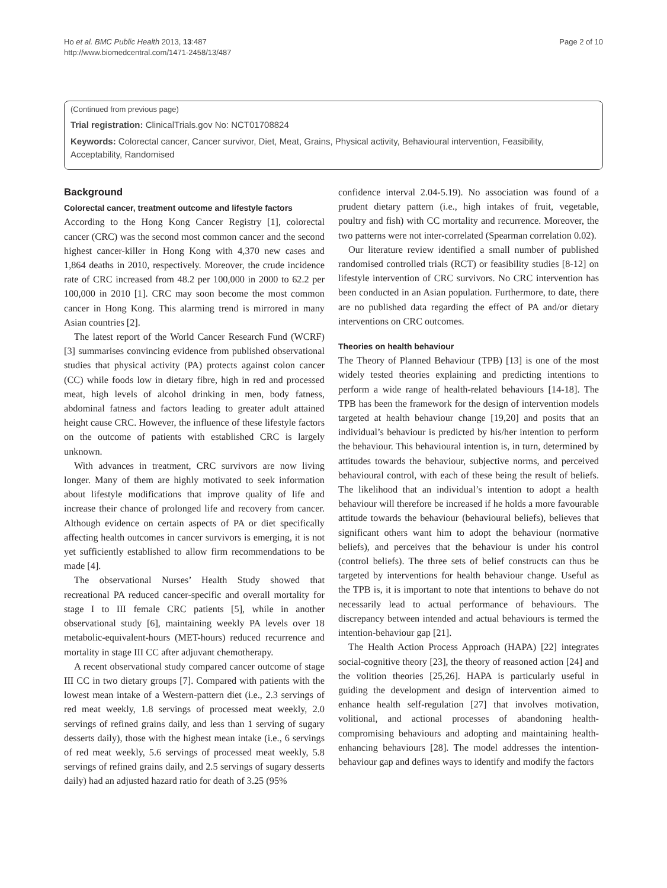Ho et al. BMC Public Health 2013, 13:487
http://www.biomedcentral.com/1471-2458/13/487
Page 2 of 10
(Continued from previous page)
Trial registration: ClinicalTrials.gov No: NCT01708824
Keywords: Colorectal cancer, Cancer survivor, Diet, Meat, Grains, Physical activity, Behavioural intervention, Feasibility, Acceptability, Randomised
Background
Colorectal cancer, treatment outcome and lifestyle factors
According to the Hong Kong Cancer Registry [1], colorectal cancer (CRC) was the second most common cancer and the second highest cancer-killer in Hong Kong with 4,370 new cases and 1,864 deaths in 2010, respectively. Moreover, the crude incidence rate of CRC increased from 48.2 per 100,000 in 2000 to 62.2 per 100,000 in 2010 [1]. CRC may soon become the most common cancer in Hong Kong. This alarming trend is mirrored in many Asian countries [2].
The latest report of the World Cancer Research Fund (WCRF) [3] summarises convincing evidence from published observational studies that physical activity (PA) protects against colon cancer (CC) while foods low in dietary fibre, high in red and processed meat, high levels of alcohol drinking in men, body fatness, abdominal fatness and factors leading to greater adult attained height cause CRC. However, the influence of these lifestyle factors on the outcome of patients with established CRC is largely unknown.
With advances in treatment, CRC survivors are now living longer. Many of them are highly motivated to seek information about lifestyle modifications that improve quality of life and increase their chance of prolonged life and recovery from cancer. Although evidence on certain aspects of PA or diet specifically affecting health outcomes in cancer survivors is emerging, it is not yet sufficiently established to allow firm recommendations to be made [4].
The observational Nurses’ Health Study showed that recreational PA reduced cancer-specific and overall mortality for stage I to III female CRC patients [5], while in another observational study [6], maintaining weekly PA levels over 18 metabolic-equivalent-hours (MET-hours) reduced recurrence and mortality in stage III CC after adjuvant chemotherapy.
A recent observational study compared cancer outcome of stage III CC in two dietary groups [7]. Compared with patients with the lowest mean intake of a Western-pattern diet (i.e., 2.3 servings of red meat weekly, 1.8 servings of processed meat weekly, 2.0 servings of refined grains daily, and less than 1 serving of sugary desserts daily), those with the highest mean intake (i.e., 6 servings of red meat weekly, 5.6 servings of processed meat weekly, 5.8 servings of refined grains daily, and 2.5 servings of sugary desserts daily) had an adjusted hazard ratio for death of 3.25 (95%
confidence interval 2.04-5.19). No association was found of a prudent dietary pattern (i.e., high intakes of fruit, vegetable, poultry and fish) with CC mortality and recurrence. Moreover, the two patterns were not inter-correlated (Spearman correlation 0.02).
Our literature review identified a small number of published randomised controlled trials (RCT) or feasibility studies [8-12] on lifestyle intervention of CRC survivors. No CRC intervention has been conducted in an Asian population. Furthermore, to date, there are no published data regarding the effect of PA and/or dietary interventions on CRC outcomes.
Theories on health behaviour
The Theory of Planned Behaviour (TPB) [13] is one of the most widely tested theories explaining and predicting intentions to perform a wide range of health-related behaviours [14-18]. The TPB has been the framework for the design of intervention models targeted at health behaviour change [19,20] and posits that an individual’s behaviour is predicted by his/her intention to perform the behaviour. This behavioural intention is, in turn, determined by attitudes towards the behaviour, subjective norms, and perceived behavioural control, with each of these being the result of beliefs. The likelihood that an individual’s intention to adopt a health behaviour will therefore be increased if he holds a more favourable attitude towards the behaviour (behavioural beliefs), believes that significant others want him to adopt the behaviour (normative beliefs), and perceives that the behaviour is under his control (control beliefs). The three sets of belief constructs can thus be targeted by interventions for health behaviour change. Useful as the TPB is, it is important to note that intentions to behave do not necessarily lead to actual performance of behaviours. The discrepancy between intended and actual behaviours is termed the intention-behaviour gap [21].
The Health Action Process Approach (HAPA) [22] integrates social-cognitive theory [23], the theory of reasoned action [24] and the volition theories [25,26]. HAPA is particularly useful in guiding the development and design of intervention aimed to enhance health self-regulation [27] that involves motivation, volitional, and actional processes of abandoning health-compromising behaviours and adopting and maintaining health-enhancing behaviours [28]. The model addresses the intention-behaviour gap and defines ways to identify and modify the factors